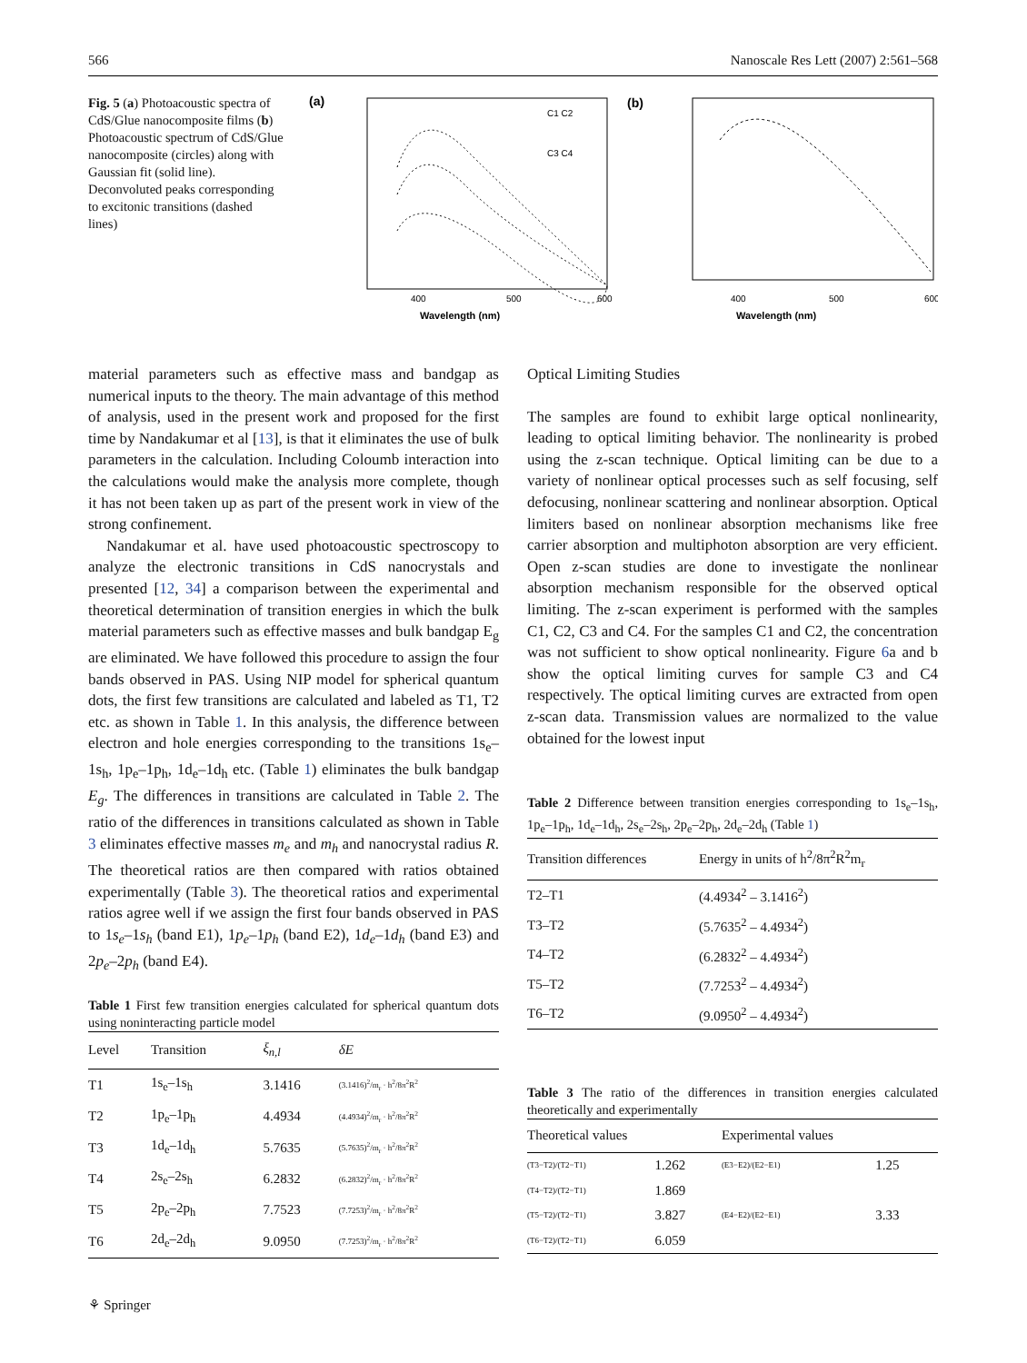566 Nanoscale Res Lett (2007) 2:561–568
Fig. 5 (a) Photoacoustic spectra of CdS/Glue nanocomposite films (b) Photoacoustic spectrum of CdS/Glue nanocomposite (circles) along with Gaussian fit (solid line). Deconvoluted peaks corresponding to excitonic transitions (dashed lines)
(a)
Wavelength (nm)
400
500
600
C1 C2
C3 C4
(b)
Wavelength (nm)
400
500
600
material parameters such as effective mass and bandgap as numerical inputs to the theory. The main advantage of this method of analysis, used in the present work and proposed for the first time by Nandakumar et al [13], is that it eliminates the use of bulk parameters in the calculation. Including Coloumb interaction into the calculations would make the analysis more complete, though it has not been taken up as part of the present work in view of the strong confinement.
Nandakumar et al. have used photoacoustic spectroscopy to analyze the electronic transitions in CdS nanocrystals and presented [12, 34] a comparison between the experimental and theoretical determination of transition energies in which the bulk material parameters such as effective masses and bulk bandgap E<sub>g</sub> are eliminated. We have followed this procedure to assign the four bands observed in PAS. Using NIP model for spherical quantum dots, the first few transitions are calculated and labeled as T1, T2 etc. as shown in Table 1. In this analysis, the difference between electron and hole energies corresponding to the transitions 1s<sub>e</sub>–1s<sub>h</sub>, 1p<sub>e</sub>–1p<sub>h</sub>, 1d<sub>e</sub>–1d<sub>h</sub> etc. (Table 1) eliminates the bulk bandgap E<sub>g</sub>. The differences in transitions are calculated in Table 2. The ratio of the differences in transitions calculated as shown in Table 3 eliminates effective masses m<sub>e</sub> and m<sub>h</sub> and nanocrystal radius R. The theoretical ratios are then compared with ratios obtained experimentally (Table 3). The theoretical ratios and experimental ratios agree well if we assign the first four bands observed in PAS to 1s<sub>e</sub>–1s<sub>h</sub> (band E1), 1p<sub>e</sub>–1p<sub>h</sub> (band E2), 1d<sub>e</sub>–1d<sub>h</sub> (band E3) and 2p<sub>e</sub>–2p<sub>h</sub> (band E4).
Table 1 First few transition energies calculated for spherical quantum dots using noninteracting particle model
| Level | Transition | ξ<sub>n,l</sub> | δE |
| --- | --- | --- | --- |
| T1 | 1s<sub>e</sub>–1s<sub>h</sub> | 3.1416 | (3.1416)<sup>2</sup>/m<sub>r</sub> · h<sup>2</sup>/8π<sup>2</sup>R<sup>2</sup> |
| T2 | 1p<sub>e</sub>–1p<sub>h</sub> | 4.4934 | (4.4934)<sup>2</sup>/m<sub>r</sub> · h<sup>2</sup>/8π<sup>2</sup>R<sup>2</sup> |
| T3 | 1d<sub>e</sub>–1d<sub>h</sub> | 5.7635 | (5.7635)<sup>2</sup>/m<sub>r</sub> · h<sup>2</sup>/8π<sup>2</sup>R<sup>2</sup> |
| T4 | 2s<sub>e</sub>–2s<sub>h</sub> | 6.2832 | (6.2832)<sup>2</sup>/m<sub>r</sub> · h<sup>2</sup>/8π<sup>2</sup>R<sup>2</sup> |
| T5 | 2p<sub>e</sub>–2p<sub>h</sub> | 7.7523 | (7.7253)<sup>2</sup>/m<sub>r</sub> · h<sup>2</sup>/8π<sup>2</sup>R<sup>2</sup> |
| T6 | 2d<sub>e</sub>–2d<sub>h</sub> | 9.0950 | (7.7253)<sup>2</sup>/m<sub>r</sub> · h<sup>2</sup>/8π<sup>2</sup>R<sup>2</sup> |
⚘ Springer
Optical Limiting Studies
The samples are found to exhibit large optical nonlinearity, leading to optical limiting behavior. The nonlinearity is probed using the z-scan technique. Optical limiting can be due to a variety of nonlinear optical processes such as self focusing, self defocusing, nonlinear scattering and nonlinear absorption. Optical limiters based on nonlinear absorption mechanisms like free carrier absorption and multiphoton absorption are very efficient. Open z-scan studies are done to investigate the nonlinear absorption mechanism responsible for the observed optical limiting. The z-scan experiment is performed with the samples C1, C2, C3 and C4. For the samples C1 and C2, the concentration was not sufficient to show optical nonlinearity. Figure 6a and b show the optical limiting curves for sample C3 and C4 respectively. The optical limiting curves are extracted from open z-scan data. Transmission values are normalized to the value obtained for the lowest input
Table 2 Difference between transition energies corresponding to 1s<sub>e</sub>–1s<sub>h</sub>, 1p<sub>e</sub>–1p<sub>h</sub>, 1d<sub>e</sub>–1d<sub>h</sub>, 2s<sub>e</sub>–2s<sub>h</sub>, 2p<sub>e</sub>–2p<sub>h</sub>, 2d<sub>e</sub>–2d<sub>h</sub> (Table 1)
| Transition differences | Energy in units of h<sup>2</sup>/8π<sup>2</sup>R<sup>2</sup>m<sub>r</sub> |
| --- | --- |
| T2–T1 | (4.4934<sup>2</sup> – 3.1416<sup>2</sup>) |
| T3–T2 | (5.7635<sup>2</sup> – 4.4934<sup>2</sup>) |
| T4–T2 | (6.2832<sup>2</sup> – 4.4934<sup>2</sup>) |
| T5–T2 | (7.7253<sup>2</sup> – 4.4934<sup>2</sup>) |
| T6–T2 | (9.0950<sup>2</sup> – 4.4934<sup>2</sup>) |
Table 3 The ratio of the differences in transition energies calculated theoretically and experimentally
| Theoretical values | | Experimental values | |
| --- | --- | --- | --- |
| (T3−T2)/(T2−T1) | 1.262 | (E3−E2)/(E2−E1) | 1.25 |
| (T4−T2)/(T2−T1) | 1.869 | | |
| (T5−T2)/(T2−T1) | 3.827 | (E4−E2)/(E2−E1) | 3.33 |
| (T6−T2)/(T2−T1) | 6.059 | | |